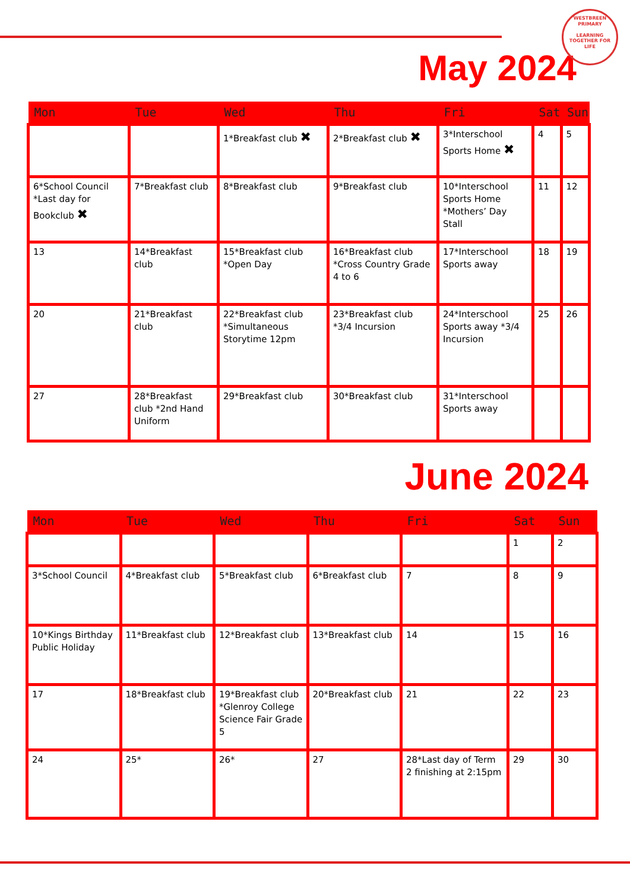WESTBREEN PRIMARY
LEARNING TOGETHER FOR LIFE
May 2024
| Mon | Tue | Wed | Thu | Fri | Sat | Sun |
| --- | --- | --- | --- | --- | --- | --- |
| | | 1*Breakfast club ✖ | 2*Breakfast club ✖ | 3*Interschool Sports Home ✖ | 4 | 5 |
| 6*School Council *Last day for Bookclub ✖ | 7*Breakfast club | 8*Breakfast club | 9*Breakfast club | 10*Interschool Sports Home *Mothers’ Day Stall | 11 | 12 |
| 13 | 14*Breakfast club | 15*Breakfast club *Open Day | 16*Breakfast club *Cross Country Grade 4 to 6 | 17*Interschool Sports away | 18 | 19 |
| 20 | 21*Breakfast club | 22*Breakfast club *Simultaneous Storytime 12pm | 23*Breakfast club *3/4 Incursion | 24*Interschool Sports away *3/4 Incursion | 25 | 26 |
| 27 | 28*Breakfast club *2nd Hand Uniform | 29*Breakfast club | 30*Breakfast club | 31*Interschool Sports away | | |
June 2024
| Mon | Tue | Wed | Thu | Fri | Sat | Sun |
| --- | --- | --- | --- | --- | --- | --- |
| | | | | | 1 | 2 |
| 3*School Council | 4*Breakfast club | 5*Breakfast club | 6*Breakfast club | 7 | 8 | 9 |
| 10*Kings Birthday Public Holiday | 11*Breakfast club | 12*Breakfast club | 13*Breakfast club | 14 | 15 | 16 |
| 17 | 18*Breakfast club | 19*Breakfast club *Glenroy College Science Fair Grade 5 | 20*Breakfast club | 21 | 22 | 23 |
| 24 | 25* | 26* | 27 | 28*Last day of Term 2 finishing at 2:15pm | 29 | 30 |